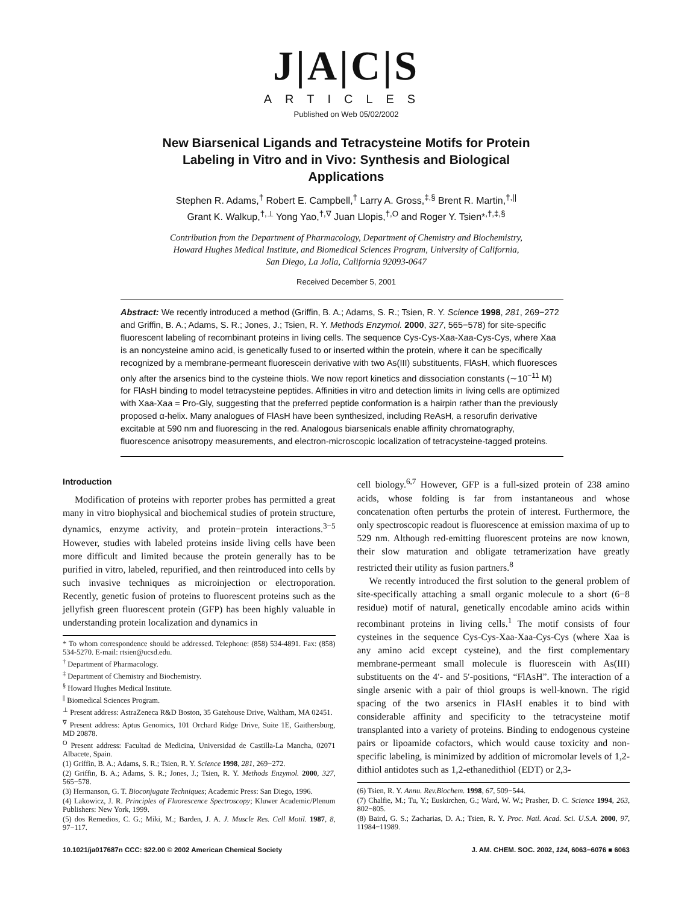J|A|C|S
ARTICLES
Published on Web 05/02/2002
New Biarsenical Ligands and Tetracysteine Motifs for Protein Labeling in Vitro and in Vivo: Synthesis and Biological Applications
Stephen R. Adams,<sup>†</sup> Robert E. Campbell,<sup>†</sup> Larry A. Gross,<sup>‡,§</sup> Brent R. Martin,<sup>†,||</sup>
Grant K. Walkup,<sup>†,⊥</sup> Yong Yao,<sup>†,∇</sup> Juan Llopis,<sup>†,O</sup> and Roger Y. Tsien*<sup>,†,‡,§</sup>
Contribution from the Department of Pharmacology, Department of Chemistry and Biochemistry,
Howard Hughes Medical Institute, and Biomedical Sciences Program, University of California,
San Diego, La Jolla, California 92093-0647
Received December 5, 2001
Abstract: We recently introduced a method (Griffin, B. A.; Adams, S. R.; Tsien, R. Y. Science 1998, 281, 269−272 and Griffin, B. A.; Adams, S. R.; Jones, J.; Tsien, R. Y. Methods Enzymol. 2000, 327, 565−578) for site-specific fluorescent labeling of recombinant proteins in living cells. The sequence Cys-Cys-Xaa-Xaa-Cys-Cys, where Xaa is an noncysteine amino acid, is genetically fused to or inserted within the protein, where it can be specifically recognized by a membrane-permeant fluorescein derivative with two As(III) substituents, FlAsH, which fluoresces only after the arsenics bind to the cysteine thiols. We now report kinetics and dissociation constants (∼10<sup>−11</sup> M) for FlAsH binding to model tetracysteine peptides. Affinities in vitro and detection limits in living cells are optimized with Xaa-Xaa = Pro-Gly, suggesting that the preferred peptide conformation is a hairpin rather than the previously proposed α-helix. Many analogues of FlAsH have been synthesized, including ReAsH, a resorufin derivative excitable at 590 nm and fluorescing in the red. Analogous biarsenicals enable affinity chromatography, fluorescence anisotropy measurements, and electron-microscopic localization of tetracysteine-tagged proteins.
Introduction
Modification of proteins with reporter probes has permitted a great many in vitro biophysical and biochemical studies of protein structure, dynamics, enzyme activity, and protein−protein interactions.<sup>3−5</sup> However, studies with labeled proteins inside living cells have been more difficult and limited because the protein generally has to be purified in vitro, labeled, repurified, and then reintroduced into cells by such invasive techniques as microinjection or electroporation. Recently, genetic fusion of proteins to fluorescent proteins such as the jellyfish green fluorescent protein (GFP) has been highly valuable in understanding protein localization and dynamics in
* To whom correspondence should be addressed. Telephone: (858) 534-4891. Fax: (858) 534-5270. E-mail: rtsien@ucsd.edu.
<sup>†</sup> Department of Pharmacology.
<sup>‡</sup> Department of Chemistry and Biochemistry.
<sup>§</sup> Howard Hughes Medical Institute.
<sup>||</sup> Biomedical Sciences Program.
<sup>⊥</sup> Present address: AstraZeneca R&D Boston, 35 Gatehouse Drive, Waltham, MA 02451.
<sup>∇</sup> Present address: Aptus Genomics, 101 Orchard Ridge Drive, Suite 1E, Gaithersburg, MD 20878.
<sup>O</sup> Present address: Facultad de Medicina, Universidad de Castilla-La Mancha, 02071 Albacete, Spain.
(1) Griffin, B. A.; Adams, S. R.; Tsien, R. Y. Science 1998, 281, 269−272.
(2) Griffin, B. A.; Adams, S. R.; Jones, J.; Tsien, R. Y. Methods Enzymol. 2000, 327, 565−578.
(3) Hermanson, G. T. Bioconjugate Techniques; Academic Press: San Diego, 1996.
(4) Lakowicz, J. R. Principles of Fluorescence Spectroscopy; Kluwer Academic/Plenum Publishers: New York, 1999.
(5) dos Remedios, C. G.; Miki, M.; Barden, J. A. J. Muscle Res. Cell Motil. 1987, 8, 97−117.
cell biology.<sup>6,7</sup> However, GFP is a full-sized protein of 238 amino acids, whose folding is far from instantaneous and whose concatenation often perturbs the protein of interest. Furthermore, the only spectroscopic readout is fluorescence at emission maxima of up to 529 nm. Although red-emitting fluorescent proteins are now known, their slow maturation and obligate tetramerization have greatly restricted their utility as fusion partners.<sup>8</sup>
We recently introduced the first solution to the general problem of site-specifically attaching a small organic molecule to a short (6−8 residue) motif of natural, genetically encodable amino acids within recombinant proteins in living cells.<sup>1</sup> The motif consists of four cysteines in the sequence Cys-Cys-Xaa-Xaa-Cys-Cys (where Xaa is any amino acid except cysteine), and the first complementary membrane-permeant small molecule is fluorescein with As(III) substituents on the 4′- and 5′-positions, “FlAsH”. The interaction of a single arsenic with a pair of thiol groups is well-known. The rigid spacing of the two arsenics in FlAsH enables it to bind with considerable affinity and specificity to the tetracysteine motif transplanted into a variety of proteins. Binding to endogenous cysteine pairs or lipoamide cofactors, which would cause toxicity and non-specific labeling, is minimized by addition of micromolar levels of 1,2-dithiol antidotes such as 1,2-ethanedithiol (EDT) or 2,3-
(6) Tsien, R. Y. Annu. Rev.Biochem. 1998, 67, 509−544.
(7) Chalfie, M.; Tu, Y.; Euskirchen, G.; Ward, W. W.; Prasher, D. C. Science 1994, 263, 802−805.
(8) Baird, G. S.; Zacharias, D. A.; Tsien, R. Y. Proc. Natl. Acad. Sci. U.S.A. 2000, 97, 11984−11989.
10.1021/ja017687n CCC: $22.00 © 2002 American Chemical Society J. AM. CHEM. SOC. 2002, 124, 6063−6076 ■ 6063